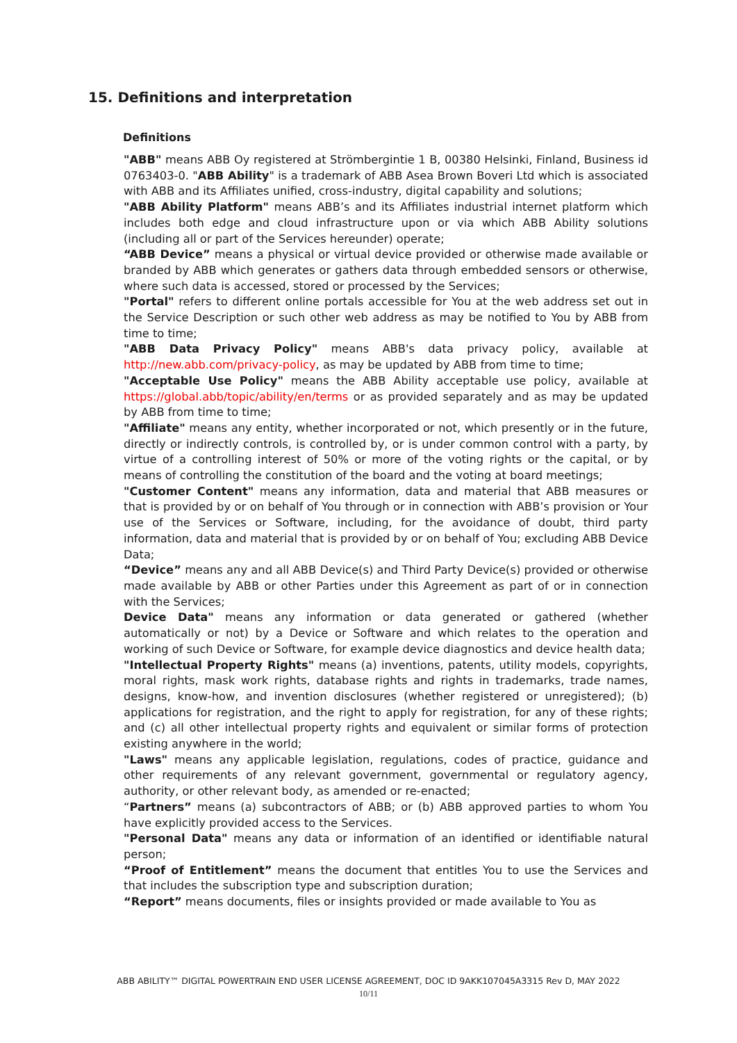15. Definitions and interpretation
Definitions
"ABB" means ABB Oy registered at Strömbergintie 1 B, 00380 Helsinki, Finland, Business id 0763403-0. "ABB Ability" is a trademark of ABB Asea Brown Boveri Ltd which is associated with ABB and its Affiliates unified, cross-industry, digital capability and solutions;
"ABB Ability Platform" means ABB’s and its Affiliates industrial internet platform which includes both edge and cloud infrastructure upon or via which ABB Ability solutions (including all or part of the Services hereunder) operate;
“ABB Device” means a physical or virtual device provided or otherwise made available or branded by ABB which generates or gathers data through embedded sensors or otherwise, where such data is accessed, stored or processed by the Services;
"Portal" refers to different online portals accessible for You at the web address set out in the Service Description or such other web address as may be notified to You by ABB from time to time;
"ABB Data Privacy Policy" means ABB's data privacy policy, available at http://new.abb.com/privacy-policy, as may be updated by ABB from time to time;
"Acceptable Use Policy" means the ABB Ability acceptable use policy, available at https://global.abb/topic/ability/en/terms or as provided separately and as may be updated by ABB from time to time;
"Affiliate" means any entity, whether incorporated or not, which presently or in the future, directly or indirectly controls, is controlled by, or is under common control with a party, by virtue of a controlling interest of 50% or more of the voting rights or the capital, or by means of controlling the constitution of the board and the voting at board meetings;
"Customer Content" means any information, data and material that ABB measures or that is provided by or on behalf of You through or in connection with ABB’s provision or Your use of the Services or Software, including, for the avoidance of doubt, third party information, data and material that is provided by or on behalf of You; excluding ABB Device Data;
“Device” means any and all ABB Device(s) and Third Party Device(s) provided or otherwise made available by ABB or other Parties under this Agreement as part of or in connection with the Services;
Device Data" means any information or data generated or gathered (whether automatically or not) by a Device or Software and which relates to the operation and working of such Device or Software, for example device diagnostics and device health data;
"Intellectual Property Rights" means (a) inventions, patents, utility models, copyrights, moral rights, mask work rights, database rights and rights in trademarks, trade names, designs, know-how, and invention disclosures (whether registered or unregistered); (b) applications for registration, and the right to apply for registration, for any of these rights; and (c) all other intellectual property rights and equivalent or similar forms of protection existing anywhere in the world;
"Laws" means any applicable legislation, regulations, codes of practice, guidance and other requirements of any relevant government, governmental or regulatory agency, authority, or other relevant body, as amended or re-enacted;
“Partners” means (a) subcontractors of ABB; or (b) ABB approved parties to whom You have explicitly provided access to the Services.
"Personal Data" means any data or information of an identified or identifiable natural person;
“Proof of Entitlement” means the document that entitles You to use the Services and that includes the subscription type and subscription duration;
“Report” means documents, files or insights provided or made available to You as
ABB ABILITY™ DIGITAL POWERTRAIN END USER LICENSE AGREEMENT, DOC ID 9AKK107045A3315 Rev D, MAY 2022
10/11